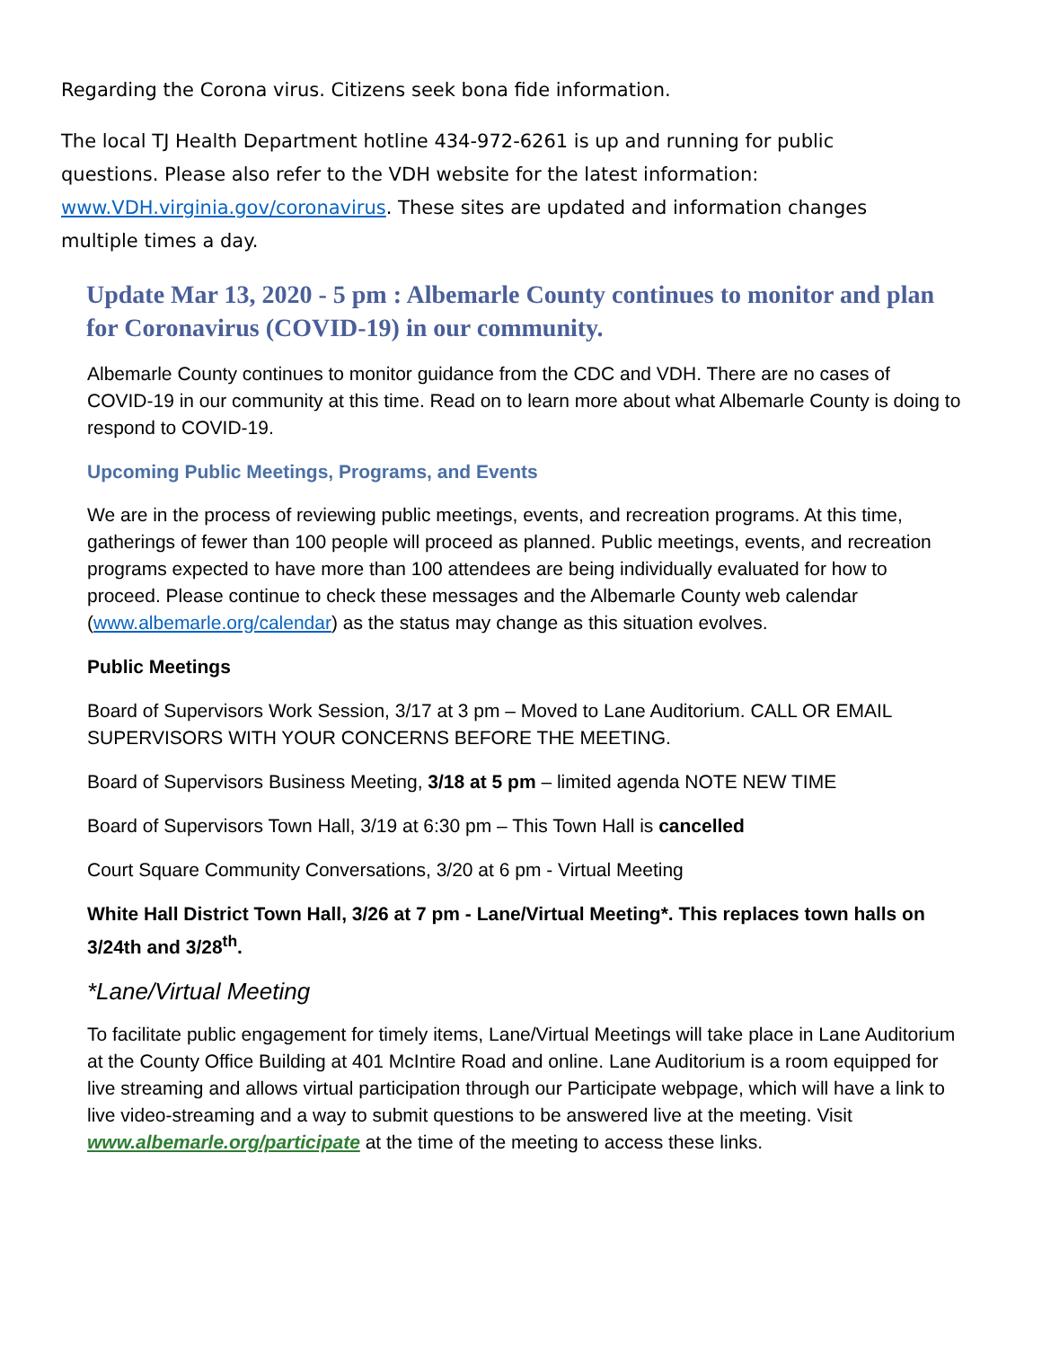Regarding the Corona virus. Citizens seek bona fide information.
The local TJ Health Department hotline 434-972-6261 is up and running for public questions. Please also refer to the VDH website for the latest information: www.VDH.virginia.gov/coronavirus. These sites are updated and information changes multiple times a day.
Update Mar 13, 2020 - 5 pm : Albemarle County continues to monitor and plan for Coronavirus (COVID-19) in our community.
Albemarle County continues to monitor guidance from the CDC and VDH. There are no cases of COVID-19 in our community at this time. Read on to learn more about what Albemarle County is doing to respond to COVID-19.
Upcoming Public Meetings, Programs, and Events
We are in the process of reviewing public meetings, events, and recreation programs. At this time, gatherings of fewer than 100 people will proceed as planned. Public meetings, events, and recreation programs expected to have more than 100 attendees are being individually evaluated for how to proceed. Please continue to check these messages and the Albemarle County web calendar (www.albemarle.org/calendar) as the status may change as this situation evolves.
Public Meetings
Board of Supervisors Work Session, 3/17 at 3 pm – Moved to Lane Auditorium. CALL OR EMAIL SUPERVISORS WITH YOUR CONCERNS BEFORE THE MEETING.
Board of Supervisors Business Meeting, 3/18 at 5 pm – limited agenda NOTE NEW TIME
Board of Supervisors Town Hall, 3/19 at 6:30 pm – This Town Hall is cancelled
Court Square Community Conversations, 3/20 at 6 pm - Virtual Meeting
White Hall District Town Hall, 3/26 at 7 pm - Lane/Virtual Meeting*. This replaces town halls on 3/24th and 3/28<sup>th</sup>.
*Lane/Virtual Meeting
To facilitate public engagement for timely items, Lane/Virtual Meetings will take place in Lane Auditorium at the County Office Building at 401 McIntire Road and online. Lane Auditorium is a room equipped for live streaming and allows virtual participation through our Participate webpage, which will have a link to live video-streaming and a way to submit questions to be answered live at the meeting. Visit www.albemarle.org/participate at the time of the meeting to access these links.